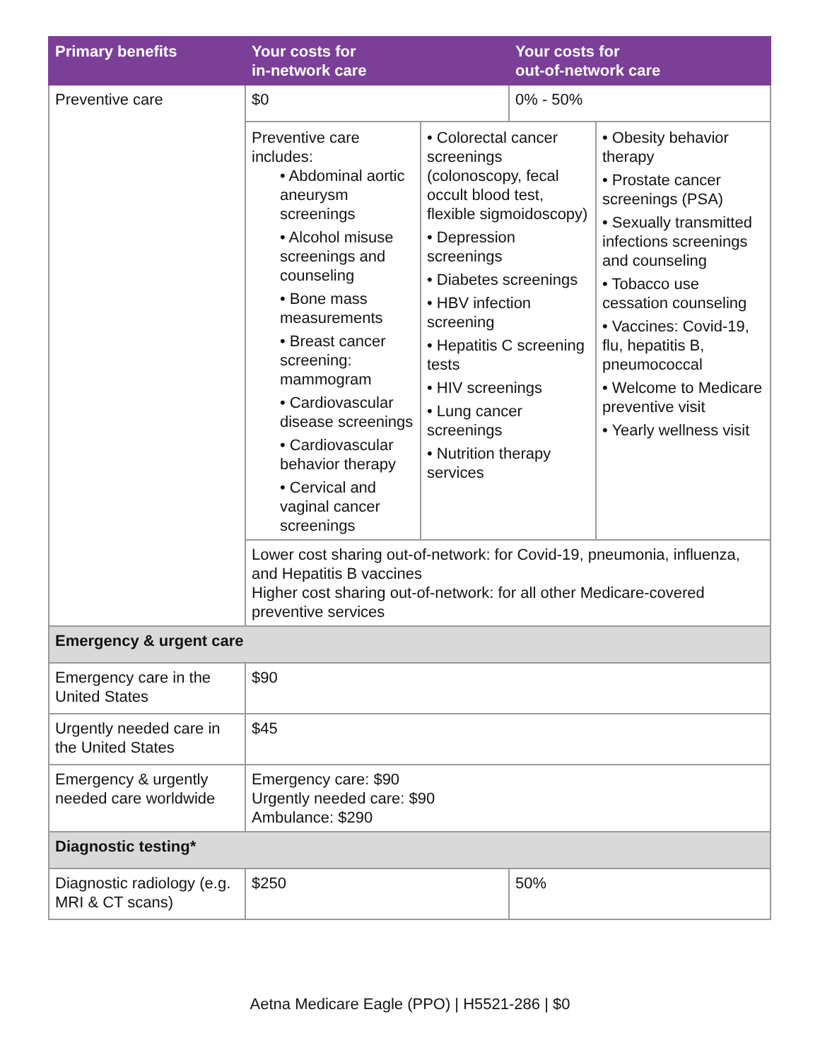| Primary benefits | Your costs for in-network care | Your costs for out-of-network care |
| --- | --- | --- |
| Preventive care | $0 | 0% - 50% |
| | / Preventive care includes: • Abdominal aortic aneurysm screenings • Alcohol misuse screenings and counseling • Bone mass measurements • Breast cancer screening: mammogram • Cardiovascular disease screenings • Cardiovascular behavior therapy • Cervical and vaginal cancer screenings / • Colorectal cancer screenings (colonoscopy, fecal occult blood test, flexible sigmoidoscopy) • Depression screenings • Diabetes screenings • HBV infection screening • Hepatitis C screening tests • HIV screenings • Lung cancer screenings • Nutrition therapy services / • Obesity behavior therapy • Prostate cancer screenings (PSA) • Sexually transmitted infections screenings and counseling • Tobacco use cessation counseling • Vaccines: Covid-19, flu, hepatitis B, pneumococcal • Welcome to Medicare preventive visit • Yearly wellness visit / | |
| | Lower cost sharing out-of-network: for Covid-19, pneumonia, influenza, and Hepatitis B vaccines Higher cost sharing out-of-network: for all other Medicare-covered preventive services | |
| Emergency & urgent care | | |
| Emergency care in the United States | $90 | |
| Urgently needed care in the United States | $45 | |
| Emergency & urgently needed care worldwide | Emergency care: $90 Urgently needed care: $90 Ambulance: $290 | |
| Diagnostic testing* | | |
| Diagnostic radiology (e.g. MRI & CT scans) | $250 | 50% |
Aetna Medicare Eagle (PPO) | H5521-286 | $0